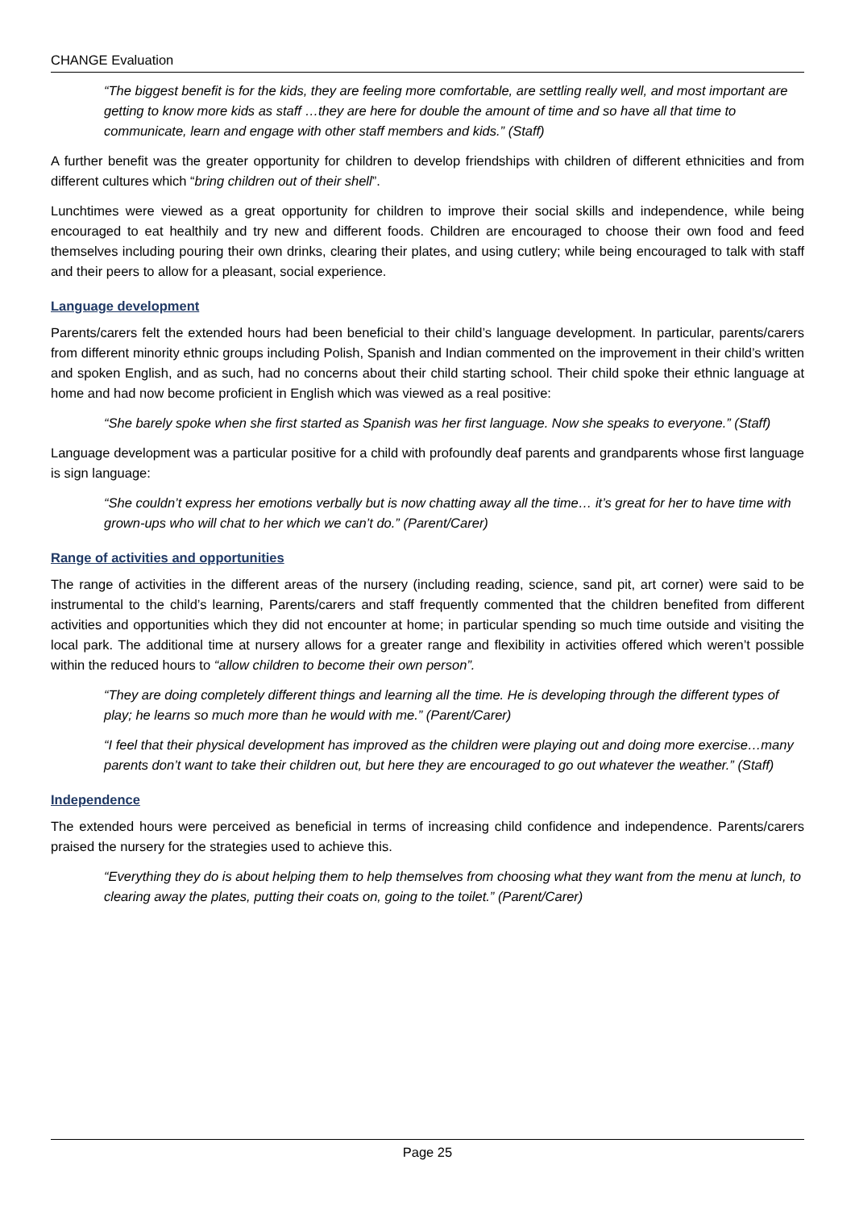CHANGE Evaluation
“The biggest benefit is for the kids, they are feeling more comfortable, are settling really well, and most important are getting to know more kids as staff …they are here for double the amount of time and so have all that time to communicate, learn and engage with other staff members and kids.” (Staff)
A further benefit was the greater opportunity for children to develop friendships with children of different ethnicities and from different cultures which “bring children out of their shell”.
Lunchtimes were viewed as a great opportunity for children to improve their social skills and independence, while being encouraged to eat healthily and try new and different foods. Children are encouraged to choose their own food and feed themselves including pouring their own drinks, clearing their plates, and using cutlery; while being encouraged to talk with staff and their peers to allow for a pleasant, social experience.
Language development
Parents/carers felt the extended hours had been beneficial to their child’s language development. In particular, parents/carers from different minority ethnic groups including Polish, Spanish and Indian commented on the improvement in their child’s written and spoken English, and as such, had no concerns about their child starting school. Their child spoke their ethnic language at home and had now become proficient in English which was viewed as a real positive:
“She barely spoke when she first started as Spanish was her first language. Now she speaks to everyone.” (Staff)
Language development was a particular positive for a child with profoundly deaf parents and grandparents whose first language is sign language:
“She couldn’t express her emotions verbally but is now chatting away all the time… it’s great for her to have time with grown-ups who will chat to her which we can’t do.” (Parent/Carer)
Range of activities and opportunities
The range of activities in the different areas of the nursery (including reading, science, sand pit, art corner) were said to be instrumental to the child’s learning, Parents/carers and staff frequently commented that the children benefited from different activities and opportunities which they did not encounter at home; in particular spending so much time outside and visiting the local park. The additional time at nursery allows for a greater range and flexibility in activities offered which weren’t possible within the reduced hours to “allow children to become their own person”.
“They are doing completely different things and learning all the time. He is developing through the different types of play; he learns so much more than he would with me.” (Parent/Carer)
“I feel that their physical development has improved as the children were playing out and doing more exercise…many parents don’t want to take their children out, but here they are encouraged to go out whatever the weather.” (Staff)
Independence
The extended hours were perceived as beneficial in terms of increasing child confidence and independence. Parents/carers praised the nursery for the strategies used to achieve this.
“Everything they do is about helping them to help themselves from choosing what they want from the menu at lunch, to clearing away the plates, putting their coats on, going to the toilet.” (Parent/Carer)
Page 25